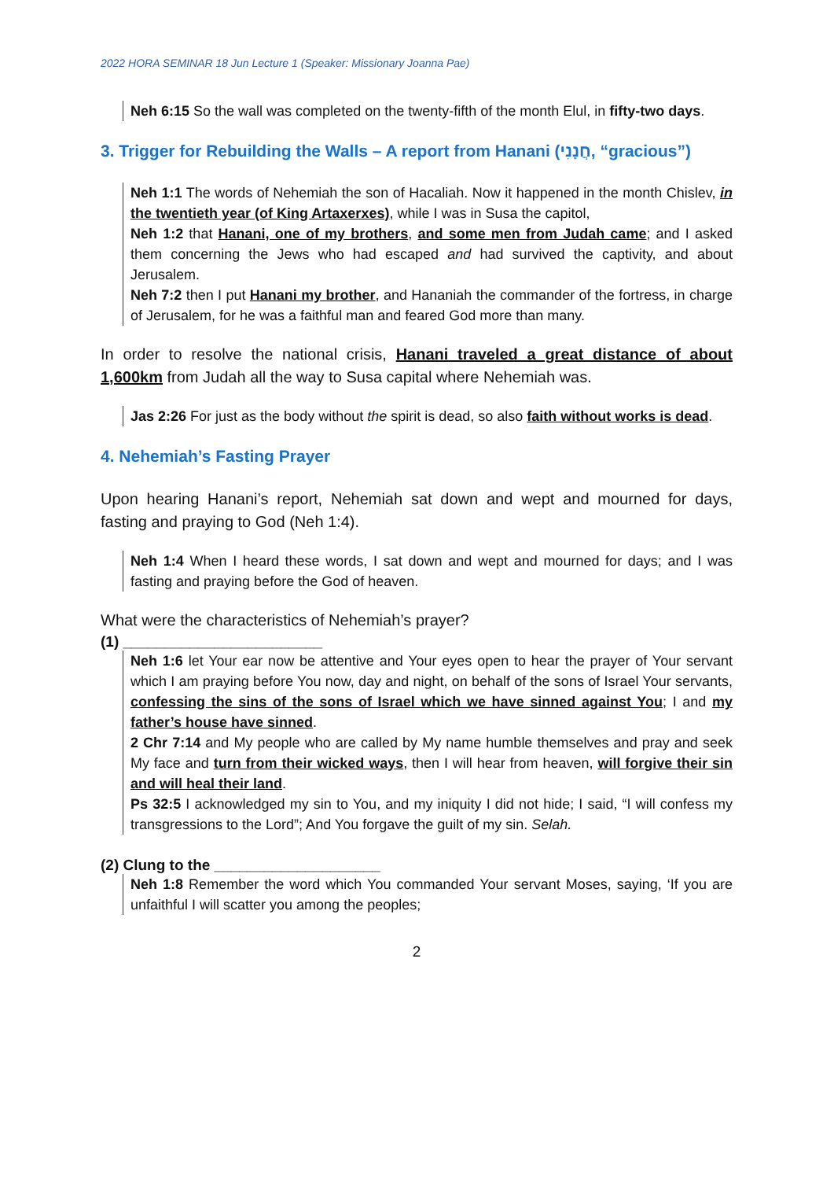2022 HORA SEMINAR 18 Jun Lecture 1 (Speaker: Missionary Joanna Pae)
Neh 6:15 So the wall was completed on the twenty-fifth of the month Elul, in fifty-two days.
3. Trigger for Rebuilding the Walls – A report from Hanani (חֲנָנִי, “gracious”)
Neh 1:1 The words of Nehemiah the son of Hacaliah. Now it happened in the month Chislev, in the twentieth year (of King Artaxerxes), while I was in Susa the capitol,
Neh 1:2 that Hanani, one of my brothers, and some men from Judah came; and I asked them concerning the Jews who had escaped and had survived the captivity, and about Jerusalem.
Neh 7:2 then I put Hanani my brother, and Hananiah the commander of the fortress, in charge of Jerusalem, for he was a faithful man and feared God more than many.
In order to resolve the national crisis, Hanani traveled a great distance of about 1,600km from Judah all the way to Susa capital where Nehemiah was.
Jas 2:26 For just as the body without the spirit is dead, so also faith without works is dead.
4. Nehemiah’s Fasting Prayer
Upon hearing Hanani’s report, Nehemiah sat down and wept and mourned for days, fasting and praying to God (Neh 1:4).
Neh 1:4 When I heard these words, I sat down and wept and mourned for days; and I was fasting and praying before the God of heaven.
What were the characteristics of Nehemiah’s prayer?
(1) ________________________
Neh 1:6 let Your ear now be attentive and Your eyes open to hear the prayer of Your servant which I am praying before You now, day and night, on behalf of the sons of Israel Your servants, confessing the sins of the sons of Israel which we have sinned against You; I and my father’s house have sinned.
2 Chr 7:14 and My people who are called by My name humble themselves and pray and seek My face and turn from their wicked ways, then I will hear from heaven, will forgive their sin and will heal their land.
Ps 32:5 I acknowledged my sin to You, and my iniquity I did not hide; I said, “I will confess my transgressions to the Lord”; And You forgave the guilt of my sin. Selah.
(2) Clung to the ____________________
Neh 1:8 Remember the word which You commanded Your servant Moses, saying, ‘If you are unfaithful I will scatter you among the peoples;
2